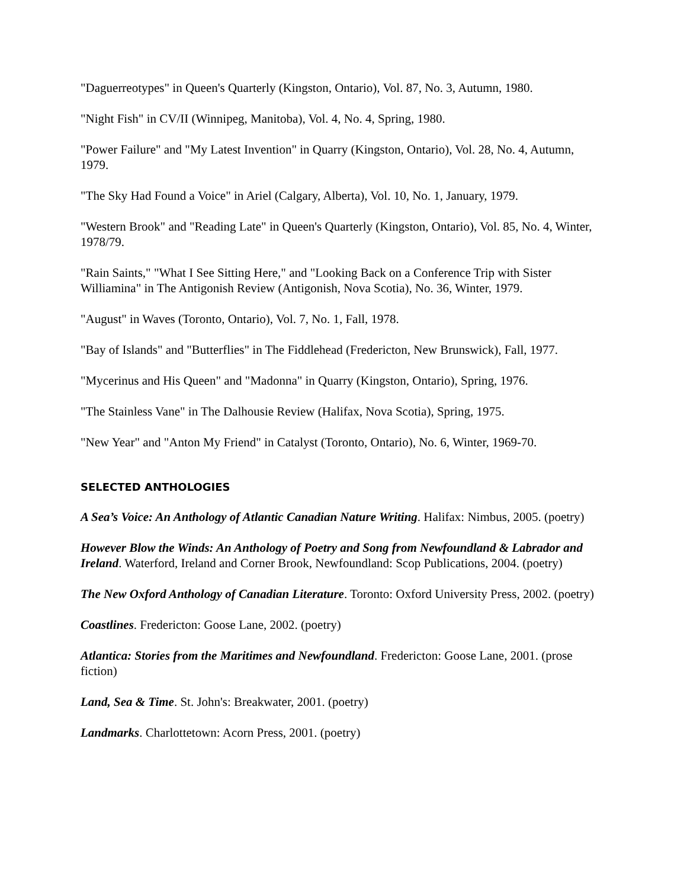"Daguerreotypes" in Queen's Quarterly (Kingston, Ontario), Vol. 87, No. 3, Autumn, 1980.
"Night Fish" in CV/II (Winnipeg, Manitoba), Vol. 4, No. 4, Spring, 1980.
"Power Failure" and "My Latest Invention" in Quarry (Kingston, Ontario), Vol. 28, No. 4, Autumn, 1979.
"The Sky Had Found a Voice" in Ariel (Calgary, Alberta), Vol. 10, No. 1, January, 1979.
"Western Brook" and "Reading Late" in Queen's Quarterly (Kingston, Ontario), Vol. 85, No. 4, Winter, 1978/79.
"Rain Saints," "What I See Sitting Here," and "Looking Back on a Conference Trip with Sister Williamina" in The Antigonish Review (Antigonish, Nova Scotia), No. 36, Winter, 1979.
"August" in Waves (Toronto, Ontario), Vol. 7, No. 1, Fall, 1978.
"Bay of Islands" and "Butterflies" in The Fiddlehead (Fredericton, New Brunswick), Fall, 1977.
"Mycerinus and His Queen" and "Madonna" in Quarry (Kingston, Ontario), Spring, 1976.
"The Stainless Vane" in The Dalhousie Review (Halifax, Nova Scotia), Spring, 1975.
"New Year" and "Anton My Friend" in Catalyst (Toronto, Ontario), No. 6, Winter, 1969-70.
SELECTED ANTHOLOGIES
A Sea’s Voice: An Anthology of Atlantic Canadian Nature Writing. Halifax: Nimbus, 2005. (poetry)
However Blow the Winds: An Anthology of Poetry and Song from Newfoundland & Labrador and Ireland. Waterford, Ireland and Corner Brook, Newfoundland: Scop Publications, 2004. (poetry)
The New Oxford Anthology of Canadian Literature. Toronto: Oxford University Press, 2002. (poetry)
Coastlines. Fredericton: Goose Lane, 2002. (poetry)
Atlantica: Stories from the Maritimes and Newfoundland. Fredericton: Goose Lane, 2001. (prose fiction)
Land, Sea & Time. St. John's: Breakwater, 2001. (poetry)
Landmarks. Charlottetown: Acorn Press, 2001. (poetry)